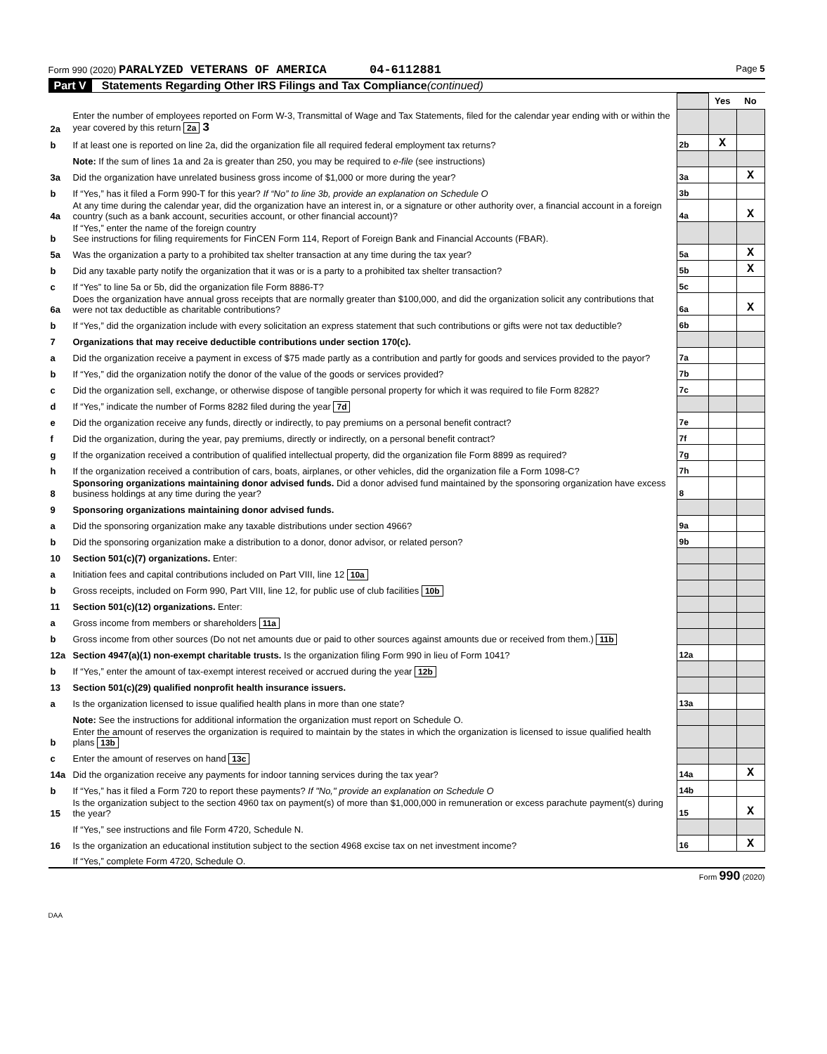Form 990 (2020) PARALYZED VETERANS OF AMERICA 04-6112881
Page 5
Part V Statements Regarding Other IRS Filings and Tax Compliance (continued)
| | | | Yes | No |
| 2a | Enter the number of employees reported on Form W-3, Transmittal of Wage and Tax Statements, filed for the calendar year ending with or within the year covered by this return 2a 3 | | | |
| b | If at least one is reported on line 2a, did the organization file all required federal employment tax returns? | 2b | X | |
| | Note: If the sum of lines 1a and 2a is greater than 250, you may be required to e-file (see instructions) | | | |
| 3a | Did the organization have unrelated business gross income of $1,000 or more during the year? | 3a | | X |
| b | If “Yes,” has it filed a Form 990-T for this year? If “No” to line 3b, provide an explanation on Schedule O | 3b | | |
| 4a | At any time during the calendar year, did the organization have an interest in, or a signature or other authority over, a financial account in a foreign country (such as a bank account, securities account, or other financial account)? | 4a | | X |
| b | If “Yes,” enter the name of the foreign country See instructions for filing requirements for FinCEN Form 114, Report of Foreign Bank and Financial Accounts (FBAR). | | | |
| 5a | Was the organization a party to a prohibited tax shelter transaction at any time during the tax year? | 5a | | X |
| b | Did any taxable party notify the organization that it was or is a party to a prohibited tax shelter transaction? | 5b | | X |
| c | If “Yes” to line 5a or 5b, did the organization file Form 8886-T? | 5c | | |
| 6a | Does the organization have annual gross receipts that are normally greater than $100,000, and did the organization solicit any contributions that were not tax deductible as charitable contributions? | 6a | | X |
| b | If “Yes,” did the organization include with every solicitation an express statement that such contributions or gifts were not tax deductible? | 6b | | |
| 7 | Organizations that may receive deductible contributions under section 170(c). | | | |
| a | Did the organization receive a payment in excess of $75 made partly as a contribution and partly for goods and services provided to the payor? | 7a | | |
| b | If “Yes,” did the organization notify the donor of the value of the goods or services provided? | 7b | | |
| c | Did the organization sell, exchange, or otherwise dispose of tangible personal property for which it was required to file Form 8282? | 7c | | |
| d | If “Yes,” indicate the number of Forms 8282 filed during the year 7d | | | |
| e | Did the organization receive any funds, directly or indirectly, to pay premiums on a personal benefit contract? | 7e | | |
| f | Did the organization, during the year, pay premiums, directly or indirectly, on a personal benefit contract? | 7f | | |
| g | If the organization received a contribution of qualified intellectual property, did the organization file Form 8899 as required? | 7g | | |
| h | If the organization received a contribution of cars, boats, airplanes, or other vehicles, did the organization file a Form 1098-C? | 7h | | |
| 8 | Sponsoring organizations maintaining donor advised funds. Did a donor advised fund maintained by the sponsoring organization have excess business holdings at any time during the year? | 8 | | |
| 9 | Sponsoring organizations maintaining donor advised funds. | | | |
| a | Did the sponsoring organization make any taxable distributions under section 4966? | 9a | | |
| b | Did the sponsoring organization make a distribution to a donor, donor advisor, or related person? | 9b | | |
| 10 | Section 501(c)(7) organizations. Enter: | | | |
| a | Initiation fees and capital contributions included on Part VIII, line 12 10a | | | |
| b | Gross receipts, included on Form 990, Part VIII, line 12, for public use of club facilities 10b | | | |
| 11 | Section 501(c)(12) organizations. Enter: | | | |
| a | Gross income from members or shareholders 11a | | | |
| b | Gross income from other sources (Do not net amounts due or paid to other sources against amounts due or received from them.) 11b | | | |
| 12a | Section 4947(a)(1) non-exempt charitable trusts. Is the organization filing Form 990 in lieu of Form 1041? | 12a | | |
| b | If “Yes,” enter the amount of tax-exempt interest received or accrued during the year 12b | | | |
| 13 | Section 501(c)(29) qualified nonprofit health insurance issuers. | | | |
| a | Is the organization licensed to issue qualified health plans in more than one state? | 13a | | |
| | Note: See the instructions for additional information the organization must report on Schedule O. | | | |
| b | Enter the amount of reserves the organization is required to maintain by the states in which the organization is licensed to issue qualified health plans 13b | | | |
| c | Enter the amount of reserves on hand 13c | | | |
| 14a | Did the organization receive any payments for indoor tanning services during the tax year? | 14a | | X |
| b | If “Yes,” has it filed a Form 720 to report these payments? If "No," provide an explanation on Schedule O | 14b | | |
| 15 | Is the organization subject to the section 4960 tax on payment(s) of more than $1,000,000 in remuneration or excess parachute payment(s) during the year? | 15 | | X |
| | If “Yes,” see instructions and file Form 4720, Schedule N. | | | |
| 16 | Is the organization an educational institution subject to the section 4968 excise tax on net investment income? | 16 | | X |
| | If “Yes,” complete Form 4720, Schedule O. | | | |
Form 990 (2020)
DAA